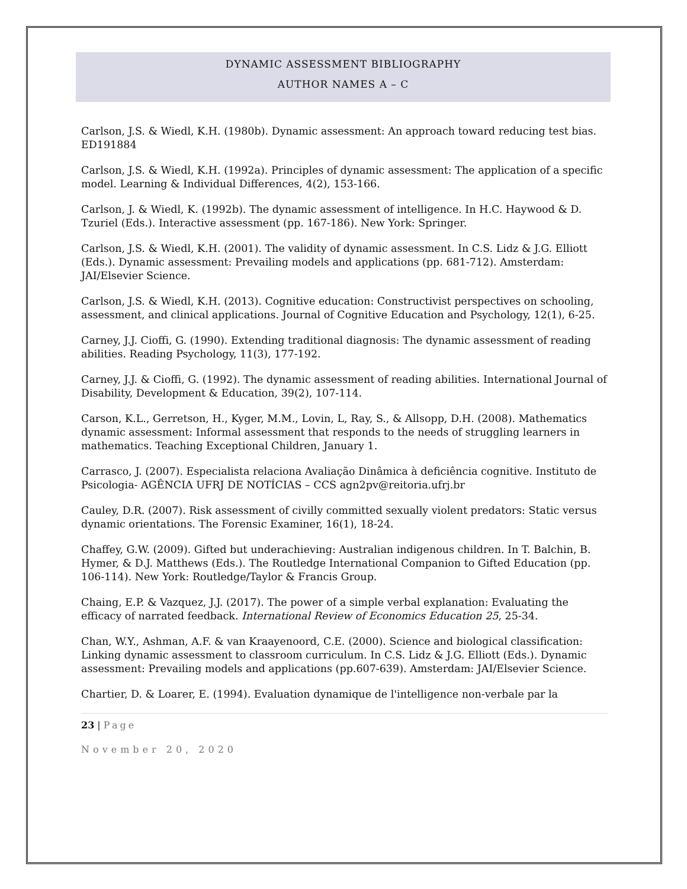DYNAMIC ASSESSMENT BIBLIOGRAPHY
AUTHOR NAMES A – C
Carlson, J.S. & Wiedl, K.H. (1980b). Dynamic assessment: An approach toward reducing test bias. ED191884
Carlson, J.S. & Wiedl, K.H. (1992a). Principles of dynamic assessment: The application of a specific model. Learning & Individual Differences, 4(2), 153-166.
Carlson, J. & Wiedl, K. (1992b). The dynamic assessment of intelligence. In H.C. Haywood & D. Tzuriel (Eds.). Interactive assessment (pp. 167-186). New York: Springer.
Carlson, J.S. & Wiedl, K.H. (2001). The validity of dynamic assessment. In C.S. Lidz & J.G. Elliott (Eds.). Dynamic assessment: Prevailing models and applications (pp. 681-712). Amsterdam: JAI/Elsevier Science.
Carlson, J.S. & Wiedl, K.H. (2013). Cognitive education: Constructivist perspectives on schooling, assessment, and clinical applications. Journal of Cognitive Education and Psychology, 12(1), 6-25.
Carney, J.J. Cioffi, G. (1990). Extending traditional diagnosis: The dynamic assessment of reading abilities. Reading Psychology, 11(3), 177-192.
Carney, J.J. & Cioffi, G. (1992). The dynamic assessment of reading abilities. International Journal of Disability, Development & Education, 39(2), 107-114.
Carson, K.L., Gerretson, H., Kyger, M.M., Lovin, L, Ray, S., & Allsopp, D.H. (2008). Mathematics dynamic assessment: Informal assessment that responds to the needs of struggling learners in mathematics. Teaching Exceptional Children, January 1.
Carrasco, J. (2007). Especialista relaciona Avaliação Dinâmica à deficiência cognitive. Instituto de Psicologia- AGÊNCIA UFRJ DE NOTÍCIAS – CCS agn2pv@reitoria.ufrj.br
Cauley, D.R. (2007). Risk assessment of civilly committed sexually violent predators: Static versus dynamic orientations. The Forensic Examiner, 16(1), 18-24.
Chaffey, G.W. (2009). Gifted but underachieving: Australian indigenous children. In T. Balchin, B. Hymer, & D.J. Matthews (Eds.). The Routledge International Companion to Gifted Education (pp. 106-114). New York: Routledge/Taylor & Francis Group.
Chaing, E.P. & Vazquez, J.J. (2017). The power of a simple verbal explanation: Evaluating the efficacy of narrated feedback. International Review of Economics Education 25, 25-34.
Chan, W.Y., Ashman, A.F. & van Kraayenoord, C.E. (2000). Science and biological classification: Linking dynamic assessment to classroom curriculum. In C.S. Lidz & J.G. Elliott (Eds.). Dynamic assessment: Prevailing models and applications (pp.607-639). Amsterdam: JAI/Elsevier Science.
Chartier, D. & Loarer, E. (1994). Evaluation dynamique de l'intelligence non-verbale par la
23 | Page
November 20, 2020